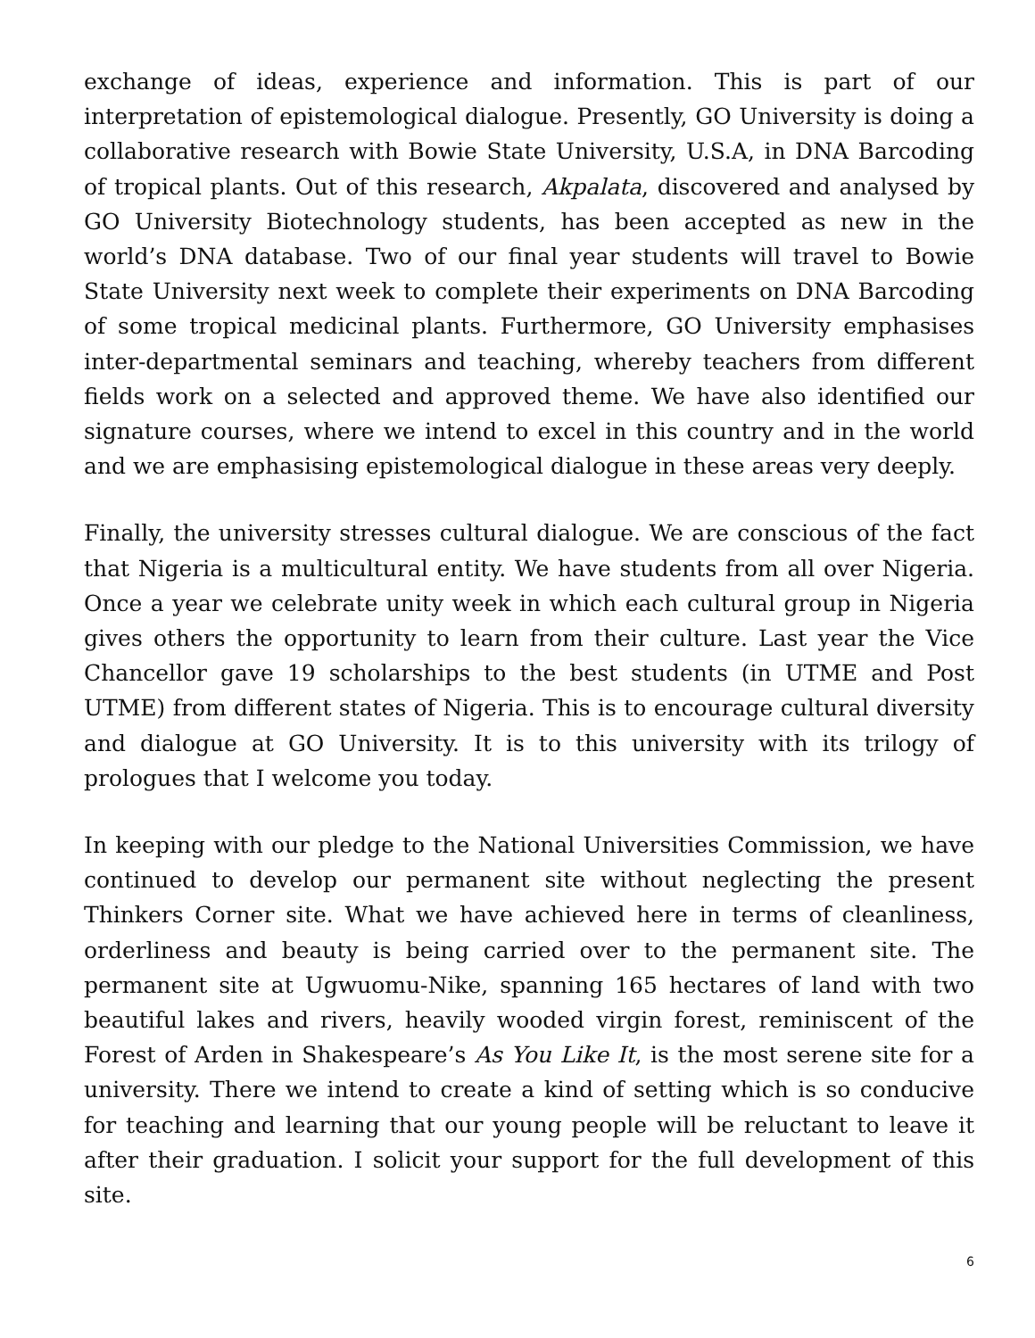exchange of ideas, experience and information. This is part of our interpretation of epistemological dialogue. Presently, GO University is doing a collaborative research with Bowie State University, U.S.A, in DNA Barcoding of tropical plants. Out of this research, Akpalata, discovered and analysed by GO University Biotechnology students, has been accepted as new in the world’s DNA database. Two of our final year students will travel to Bowie State University next week to complete their experiments on DNA Barcoding of some tropical medicinal plants. Furthermore, GO University emphasises inter-departmental seminars and teaching, whereby teachers from different fields work on a selected and approved theme. We have also identified our signature courses, where we intend to excel in this country and in the world and we are emphasising epistemological dialogue in these areas very deeply.
Finally, the university stresses cultural dialogue. We are conscious of the fact that Nigeria is a multicultural entity. We have students from all over Nigeria. Once a year we celebrate unity week in which each cultural group in Nigeria gives others the opportunity to learn from their culture. Last year the Vice Chancellor gave 19 scholarships to the best students (in UTME and Post UTME) from different states of Nigeria. This is to encourage cultural diversity and dialogue at GO University. It is to this university with its trilogy of prologues that I welcome you today.
In keeping with our pledge to the National Universities Commission, we have continued to develop our permanent site without neglecting the present Thinkers Corner site. What we have achieved here in terms of cleanliness, orderliness and beauty is being carried over to the permanent site. The permanent site at Ugwuomu-Nike, spanning 165 hectares of land with two beautiful lakes and rivers, heavily wooded virgin forest, reminiscent of the Forest of Arden in Shakespeare’s As You Like It, is the most serene site for a university. There we intend to create a kind of setting which is so conducive for teaching and learning that our young people will be reluctant to leave it after their graduation. I solicit your support for the full development of this site.
6